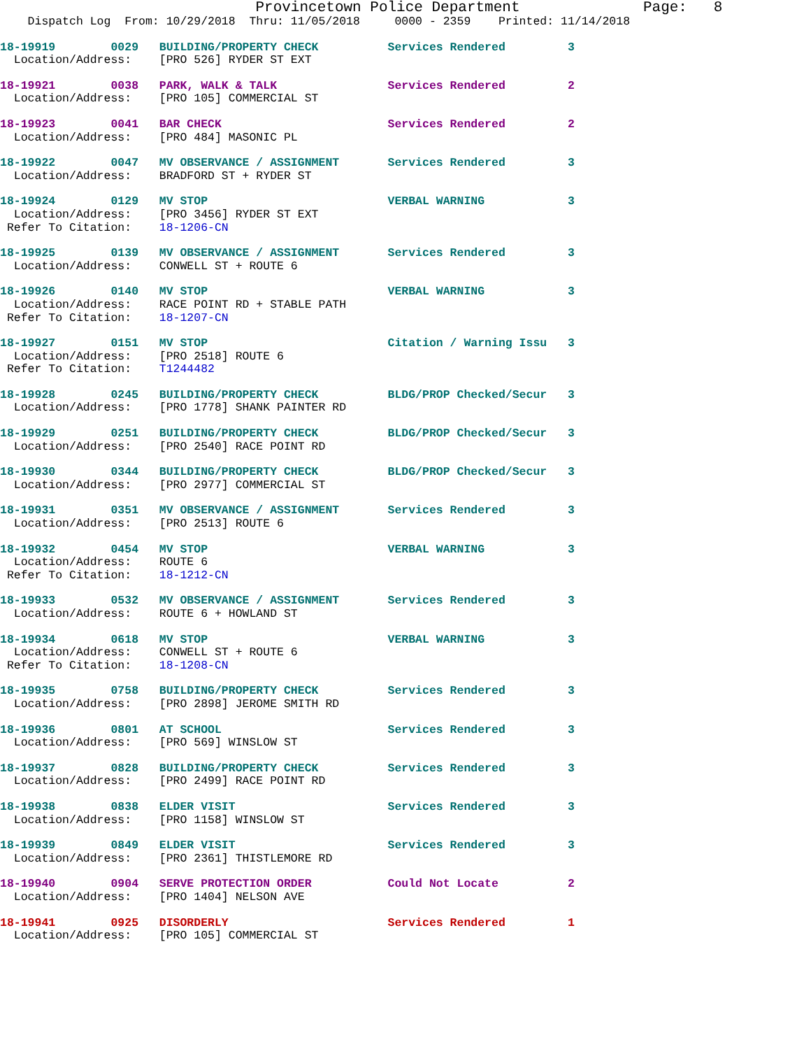Provincetown Police Department              Page:   8
    Dispatch Log  From: 10/29/2018  Thru: 11/05/2018     0000 - 2359    Printed: 11/14/2018
18-19919        0029   BUILDING/PROPERTY CHECK          Services Rendered         3
  Location/Address:    [PRO 526] RYDER ST EXT
18-19921        0038   PARK, WALK & TALK                Services Rendered         2
  Location/Address:    [PRO 105] COMMERCIAL ST
18-19923        0041   BAR CHECK                        Services Rendered         2
  Location/Address:    [PRO 484] MASONIC PL
18-19922        0047   MV OBSERVANCE / ASSIGNMENT       Services Rendered         3
  Location/Address:    BRADFORD ST + RYDER ST
18-19924        0129   MV STOP                          VERBAL WARNING            3
  Location/Address:    [PRO 3456] RYDER ST EXT
 Refer To Citation:    18-1206-CN
18-19925        0139   MV OBSERVANCE / ASSIGNMENT       Services Rendered         3
  Location/Address:    CONWELL ST + ROUTE 6
18-19926        0140   MV STOP                          VERBAL WARNING            3
  Location/Address:    RACE POINT RD + STABLE PATH
 Refer To Citation:    18-1207-CN
18-19927        0151   MV STOP                          Citation / Warning Issu   3
  Location/Address:    [PRO 2518] ROUTE 6
 Refer To Citation:    T1244482
18-19928        0245   BUILDING/PROPERTY CHECK          BLDG/PROP Checked/Secur   3
  Location/Address:    [PRO 1778] SHANK PAINTER RD
18-19929        0251   BUILDING/PROPERTY CHECK          BLDG/PROP Checked/Secur   3
  Location/Address:    [PRO 2540] RACE POINT RD
18-19930        0344   BUILDING/PROPERTY CHECK          BLDG/PROP Checked/Secur   3
  Location/Address:    [PRO 2977] COMMERCIAL ST
18-19931        0351   MV OBSERVANCE / ASSIGNMENT       Services Rendered         3
  Location/Address:    [PRO 2513] ROUTE 6
18-19932        0454   MV STOP                          VERBAL WARNING            3
  Location/Address:    ROUTE 6
 Refer To Citation:    18-1212-CN
18-19933        0532   MV OBSERVANCE / ASSIGNMENT       Services Rendered         3
  Location/Address:    ROUTE 6 + HOWLAND ST
18-19934        0618   MV STOP                          VERBAL WARNING            3
  Location/Address:    CONWELL ST + ROUTE 6
 Refer To Citation:    18-1208-CN
18-19935        0758   BUILDING/PROPERTY CHECK          Services Rendered         3
  Location/Address:    [PRO 2898] JEROME SMITH RD
18-19936        0801   AT SCHOOL                        Services Rendered         3
  Location/Address:    [PRO 569] WINSLOW ST
18-19937        0828   BUILDING/PROPERTY CHECK          Services Rendered         3
  Location/Address:    [PRO 2499] RACE POINT RD
18-19938        0838   ELDER VISIT                      Services Rendered         3
  Location/Address:    [PRO 1158] WINSLOW ST
18-19939        0849   ELDER VISIT                      Services Rendered         3
  Location/Address:    [PRO 2361] THISTLEMORE RD
18-19940        0904   SERVE PROTECTION ORDER           Could Not Locate          2
  Location/Address:    [PRO 1404] NELSON AVE
18-19941        0925   DISORDERLY                       Services Rendered         1
  Location/Address:    [PRO 105] COMMERCIAL ST